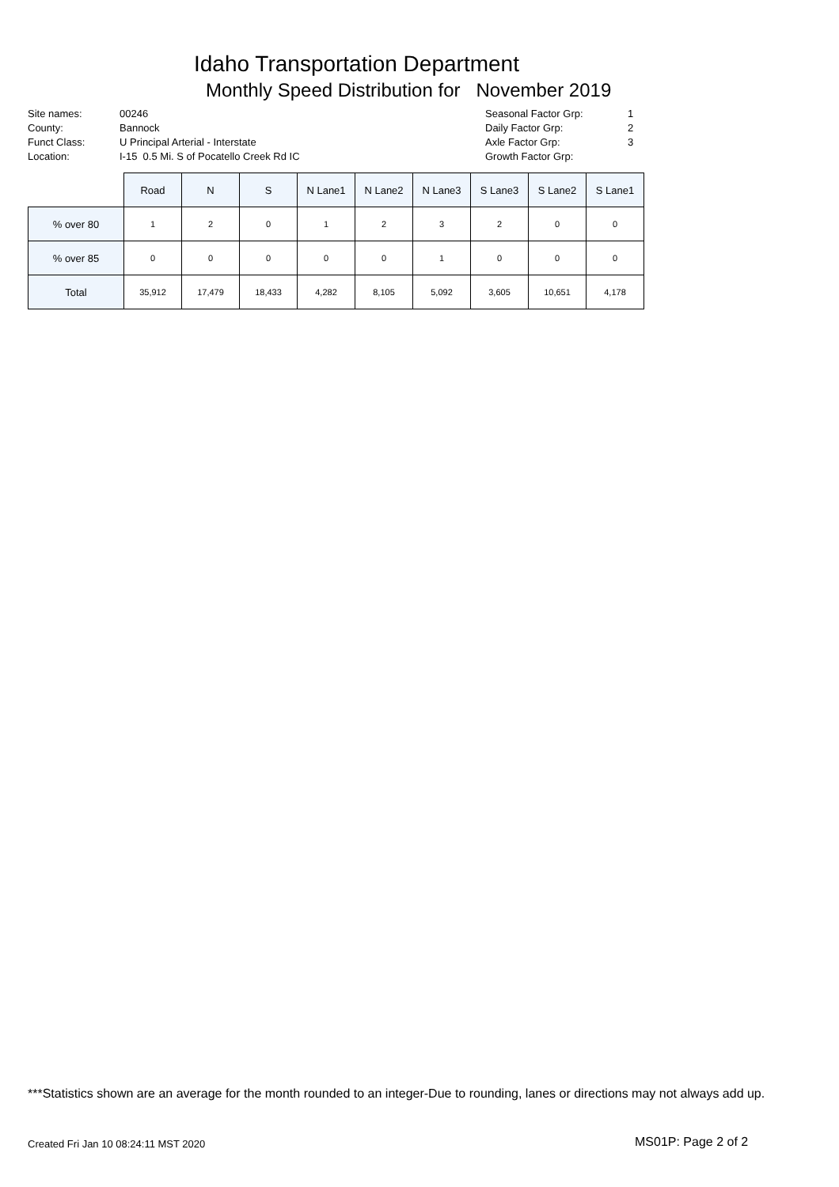Idaho Transportation Department
Monthly Speed Distribution for November 2019
| Site names: | 00246 |
| County: | Bannock |
| Funct Class: | U Principal Arterial - Interstate |
| Location: | I-15 0.5 Mi. S of Pocatello Creek Rd IC |
| Seasonal Factor Grp: | 1 |
| Daily Factor Grp: | 2 |
| Axle Factor Grp: | 3 |
| Growth Factor Grp: | |
| | Road | N | S | N Lane1 | N Lane2 | N Lane3 | S Lane3 | S Lane2 | S Lane1 |
| --- | --- | --- | --- | --- | --- | --- | --- | --- | --- |
| % over 80 | 1 | 2 | 0 | 1 | 2 | 3 | 2 | 0 | 0 |
| % over 85 | 0 | 0 | 0 | 0 | 0 | 1 | 0 | 0 | 0 |
| Total | 35,912 | 17,479 | 18,433 | 4,282 | 8,105 | 5,092 | 3,605 | 10,651 | 4,178 |
***Statistics shown are an average for the month rounded to an integer-Due to rounding, lanes or directions may not always add up.
Created Fri Jan 10 08:24:11 MST 2020
MS01P: Page 2 of 2